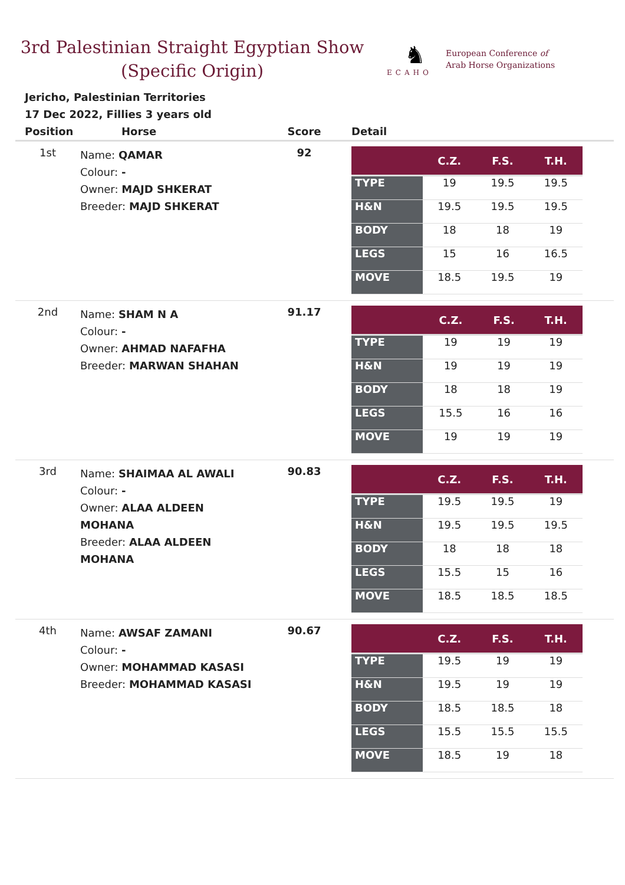3rd Palestinian Straight Egyptian Show
(Specific Origin)
♞
ECAHO
European Conference of
Arab Horse Organizations
Jericho, Palestinian Territories
17 Dec 2022, Fillies 3 years old
| Position | Horse | Score | Detail |
| --- | --- | --- | --- |
| 1st | Name: QAMAR Colour: - Owner: MAJD SHKERAT Breeder: MAJD SHKERAT | 92 | / / C.Z. / F.S. / T.H. / / --- / --- / --- / --- / / TYPE / 19 / 19.5 / 19.5 / / H&N / 19.5 / 19.5 / 19.5 / / BODY / 18 / 18 / 19 / / LEGS / 15 / 16 / 16.5 / / MOVE / 18.5 / 19.5 / 19 / |
| 2nd | Name: SHAM N A Colour: - Owner: AHMAD NAFAFHA Breeder: MARWAN SHAHAN | 91.17 | / / C.Z. / F.S. / T.H. / / --- / --- / --- / --- / / TYPE / 19 / 19 / 19 / / H&N / 19 / 19 / 19 / / BODY / 18 / 18 / 19 / / LEGS / 15.5 / 16 / 16 / / MOVE / 19 / 19 / 19 / |
| 3rd | Name: SHAIMAA AL AWALI Colour: - Owner: ALAA ALDEEN MOHANA Breeder: ALAA ALDEEN MOHANA | 90.83 | / / C.Z. / F.S. / T.H. / / --- / --- / --- / --- / / TYPE / 19.5 / 19.5 / 19 / / H&N / 19.5 / 19.5 / 19.5 / / BODY / 18 / 18 / 18 / / LEGS / 15.5 / 15 / 16 / / MOVE / 18.5 / 18.5 / 18.5 / |
| 4th | Name: AWSAF ZAMANI Colour: - Owner: MOHAMMAD KASASI Breeder: MOHAMMAD KASASI | 90.67 | / / C.Z. / F.S. / T.H. / / --- / --- / --- / --- / / TYPE / 19.5 / 19 / 19 / / H&N / 19.5 / 19 / 19 / / BODY / 18.5 / 18.5 / 18 / / LEGS / 15.5 / 15.5 / 15.5 / / MOVE / 18.5 / 19 / 18 / |